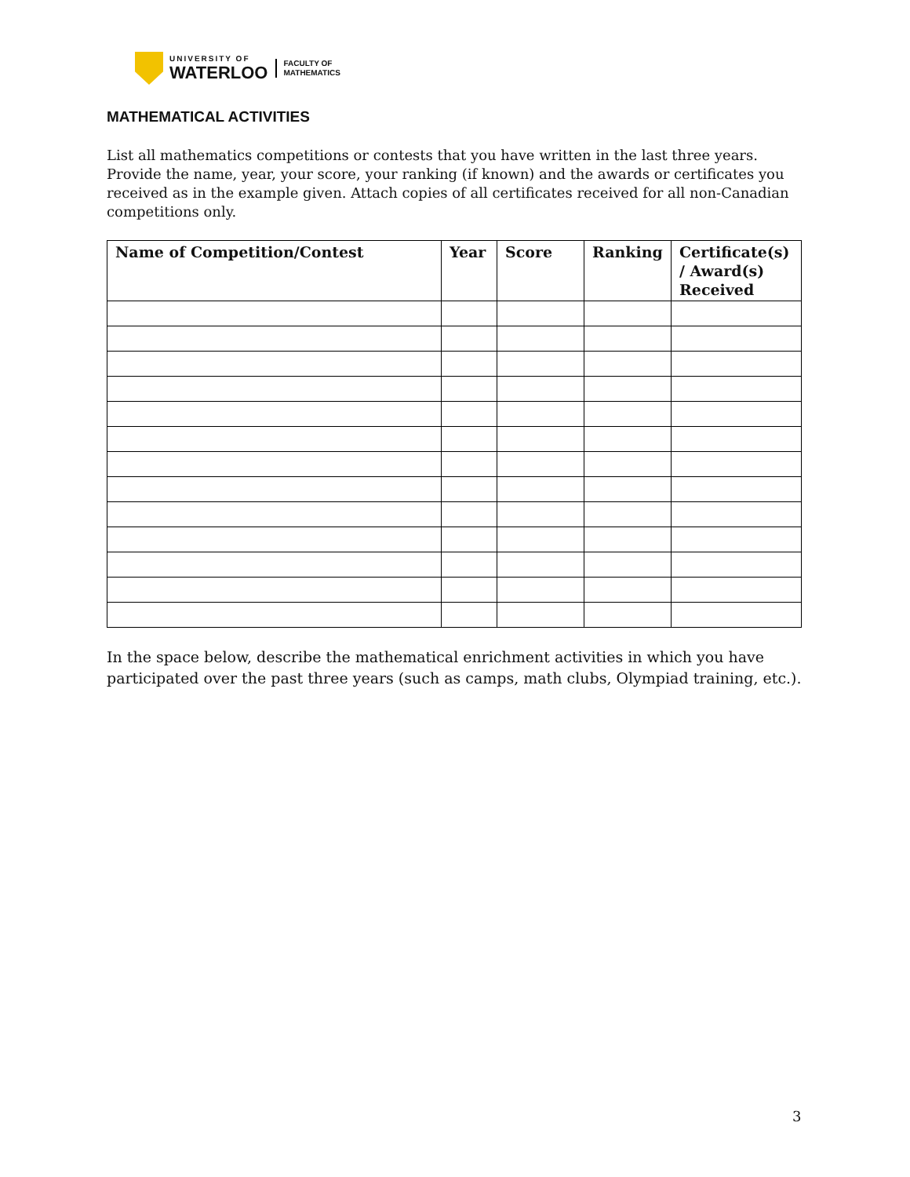UNIVERSITY OF
WATERLOO
FACULTY OF
MATHEMATICS
MATHEMATICAL ACTIVITIES
List all mathematics competitions or contests that you have written in the last three years. Provide the name, year, your score, your ranking (if known) and the awards or certificates you received as in the example given. Attach copies of all certificates received for all non-Canadian competitions only.
| Name of Competition/Contest | Year | Score | Ranking | Certificate(s) / Award(s) Received |
| --- | --- | --- | --- | --- |
In the space below, describe the mathematical enrichment activities in which you have participated over the past three years (such as camps, math clubs, Olympiad training, etc.).
3